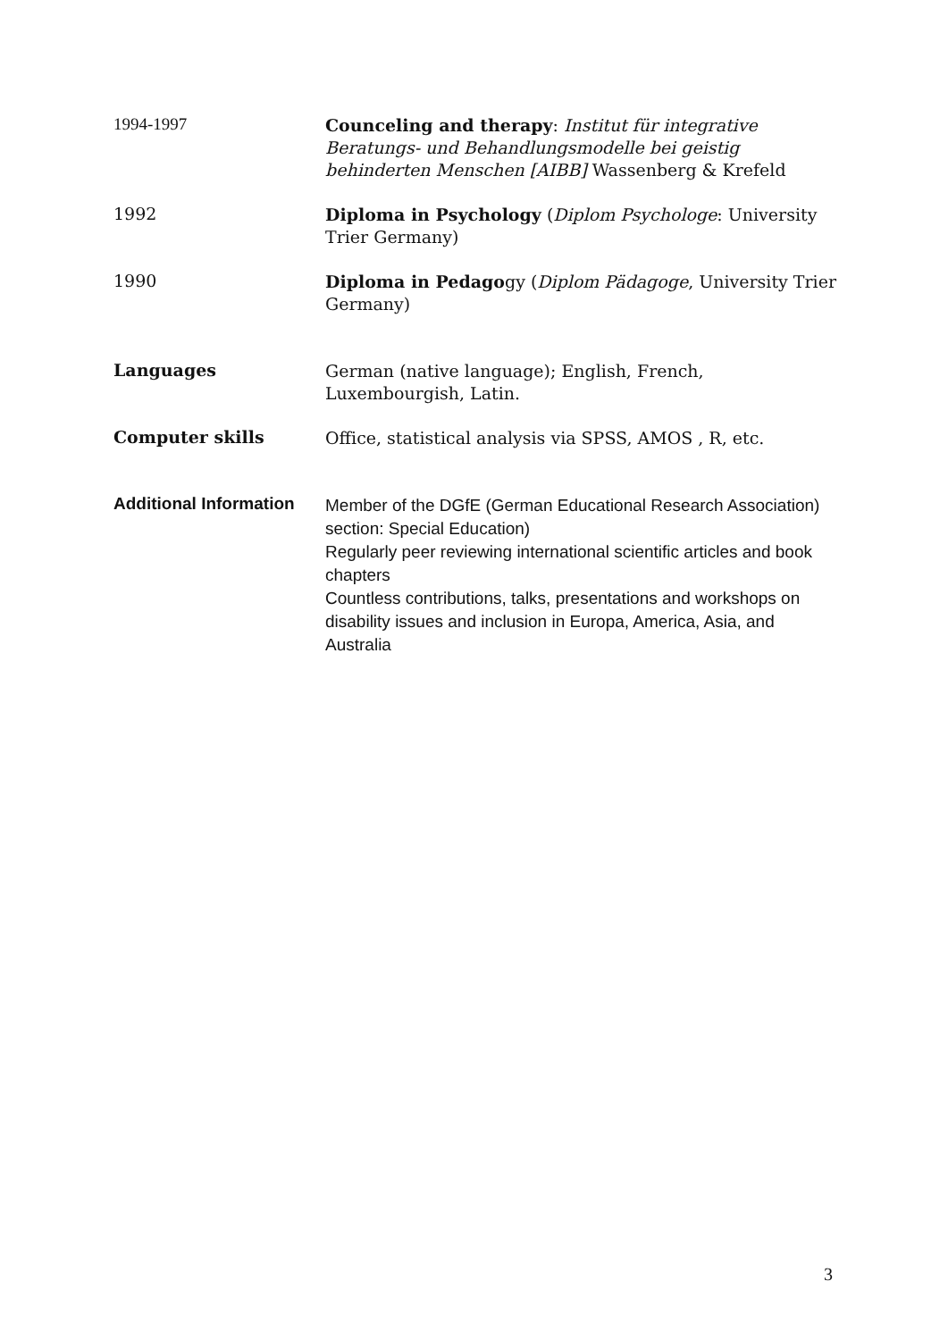1994-1997
Counceling and therapy: Institut für integrative Beratungs- und Behandlungsmodelle bei geistig behinderten Menschen [AIBB] Wassenberg & Krefeld
1992
Diploma in Psychology (Diplom Psychologe: University Trier Germany)
1990
Diploma in Pedagogy (Diplom Pädagoge, University Trier Germany)
Languages
German (native language); English, French, Luxembourgish, Latin.
Computer skills
Office, statistical analysis via SPSS, AMOS , R, etc.
Additional Information
Member of the DGfE (German Educational Research Association) section: Special Education)
Regularly peer reviewing international scientific articles and book chapters
Countless contributions, talks, presentations and workshops on disability issues and inclusion in Europa, America, Asia, and Australia
3